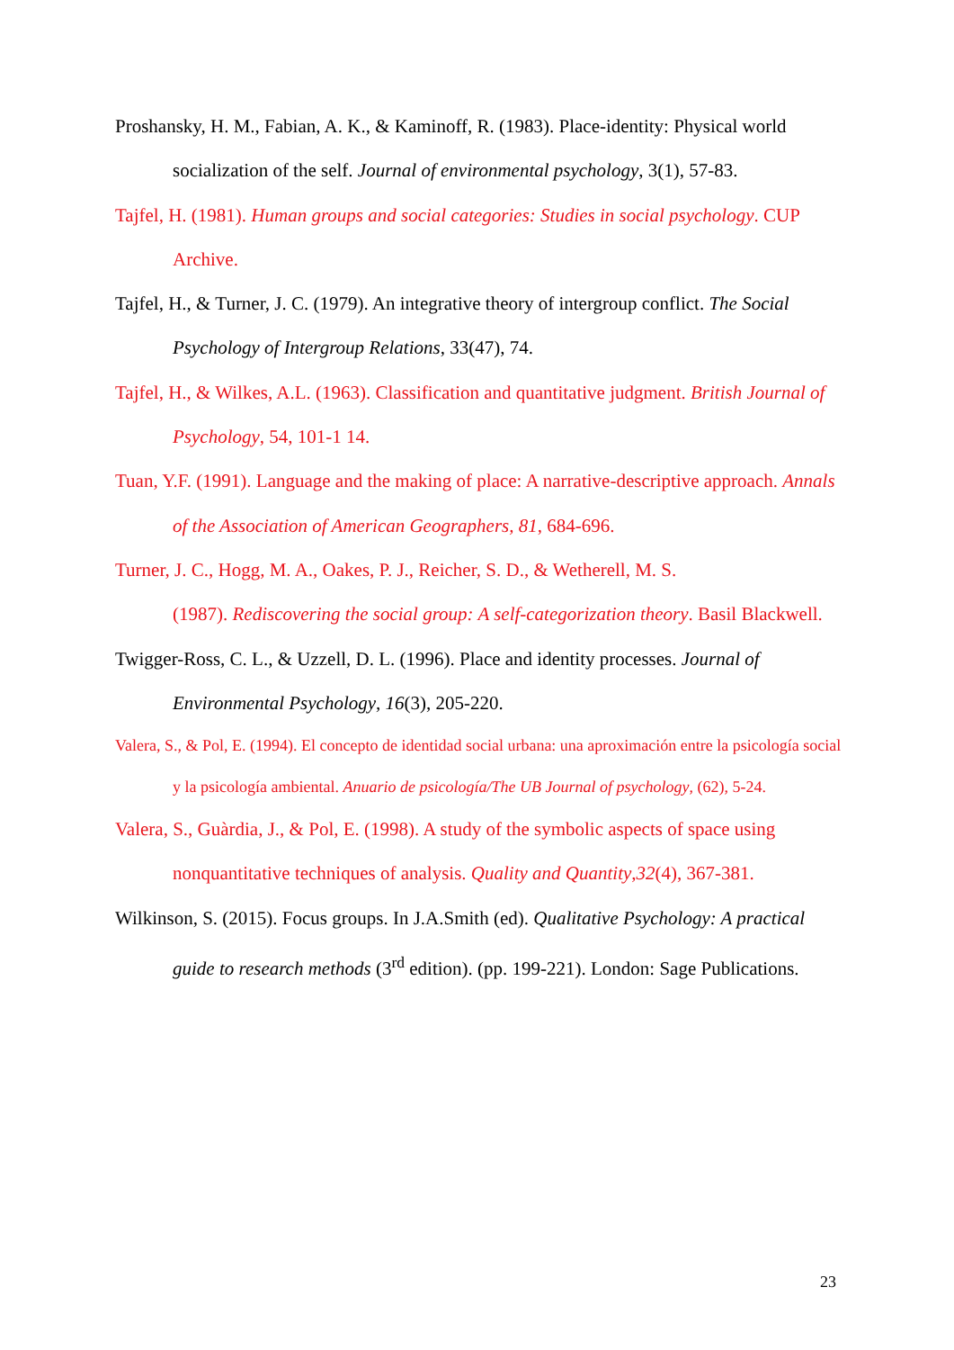Proshansky, H. M., Fabian, A. K., & Kaminoff, R. (1983). Place-identity: Physical world socialization of the self. Journal of environmental psychology, 3(1), 57-83.
Tajfel, H. (1981). Human groups and social categories: Studies in social psychology. CUP Archive.
Tajfel, H., & Turner, J. C. (1979). An integrative theory of intergroup conflict. The Social Psychology of Intergroup Relations, 33(47), 74.
Tajfel, H., & Wilkes, A.L. (1963). Classification and quantitative judgment. British Journal of Psychology, 54, 101-1 14.
Tuan, Y.F. (1991). Language and the making of place: A narrative-descriptive approach. Annals of the Association of American Geographers, 81, 684-696.
Turner, J. C., Hogg, M. A., Oakes, P. J., Reicher, S. D., & Wetherell, M. S.
(1987). Rediscovering the social group: A self-categorization theory. Basil Blackwell.
Twigger-Ross, C. L., & Uzzell, D. L. (1996). Place and identity processes. Journal of Environmental Psychology, 16(3), 205-220.
Valera, S., & Pol, E. (1994). El concepto de identidad social urbana: una aproximación entre la psicología social y la psicología ambiental. Anuario de psicología/The UB Journal of psychology, (62), 5-24.
Valera, S., Guàrdia, J., & Pol, E. (1998). A study of the symbolic aspects of space using nonquantitative techniques of analysis. Quality and Quantity,32(4), 367-381.
Wilkinson, S. (2015). Focus groups. In J.A.Smith (ed). Qualitative Psychology: A practical guide to research methods (3<sup>rd</sup> edition). (pp. 199-221). London: Sage Publications.
23